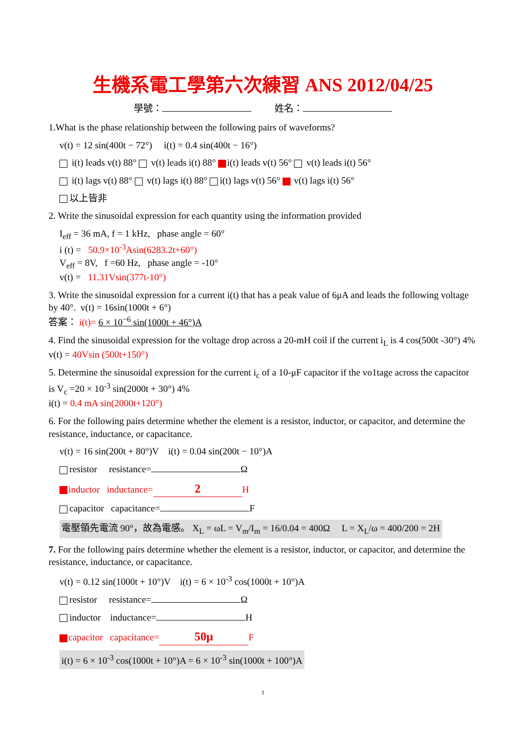生機系電工學第六次練習 ANS 2012/04/25
學號： 姓名：
1.What is the phase relationship between the following pairs of waveforms?
v(t) = 12 sin(400t − 72°) i(t) = 0.4 sin(400t − 16°)
i(t) leads v(t) 88° v(t) leads i(t) 88° i(t) leads v(t) 56° v(t) leads i(t) 56°
i(t) lags v(t) 88° v(t) lags i(t) 88° i(t) lags v(t) 56° v(t) lags i(t) 56°
以上皆非
2. Write the sinusoidal expression for each quantity using the information provided
I<sub>eff</sub> = 36 mA, f = 1 kHz, phase angle = 60°
i (t) = 50.9×10<sup>-3</sup>Asin(6283.2t+60°)
V<sub>eff</sub> = 8V, f =60 Hz, phase angle = -10°
v(t) = 11.31Vsin(377t-10°)
3. Write the sinusoidal expression for a current i(t) that has a peak value of 6μA and leads the following voltage by 40°. v(t) = 16sin(1000t + 6°)
答案： i(t)= 6 × 10<sup>−6</sup> sin(1000t + 46°)A
4. Find the sinusoidal expression for the voltage drop across a 20-mH coil if the current i<sub>L</sub> is 4 cos(500t -30°) 4%
v(t) = 40Vsin (500t+150°)
5. Determine the sinusoidal expression for the current i<sub>c</sub> of a 10-μF capacitor if the vo1tage across the capacitor is V<sub>c</sub> =20 × 10<sup>-3</sup> sin(2000t + 30°) 4%
i(t) = 0.4 mA sin(2000t+120°)
6. For the following pairs determine whether the element is a resistor, inductor, or capacitor, and determine the resistance, inductance, or capacitance.
v(t) = 16 sin(200t + 80°)V i(t) = 0.04 sin(200t − 10°)A
resistor resistance= Ω
inductor inductance= 2 H
capacitor capacitance= F
電壓領先電流 90°，故為電感。 X<sub>L</sub> = ωL = V<sub>m</sub>/I<sub>m</sub> = 16/0.04 = 400Ω L = X<sub>L</sub>/ω = 400/200 = 2H
7. For the following pairs determine whether the element is a resistor, inductor, or capacitor, and determine the resistance, inductance, or capacitance.
v(t) = 0.12 sin(1000t + 10°)V i(t) = 6 × 10<sup>-3</sup> cos(1000t + 10°)A
resistor resistance= Ω
inductor inductance= H
capacitor capacitance= 50μ F
i(t) = 6 × 10<sup>-3</sup> cos(1000t + 10°)A = 6 × 10<sup>-3</sup> sin(1000t + 100°)A
1